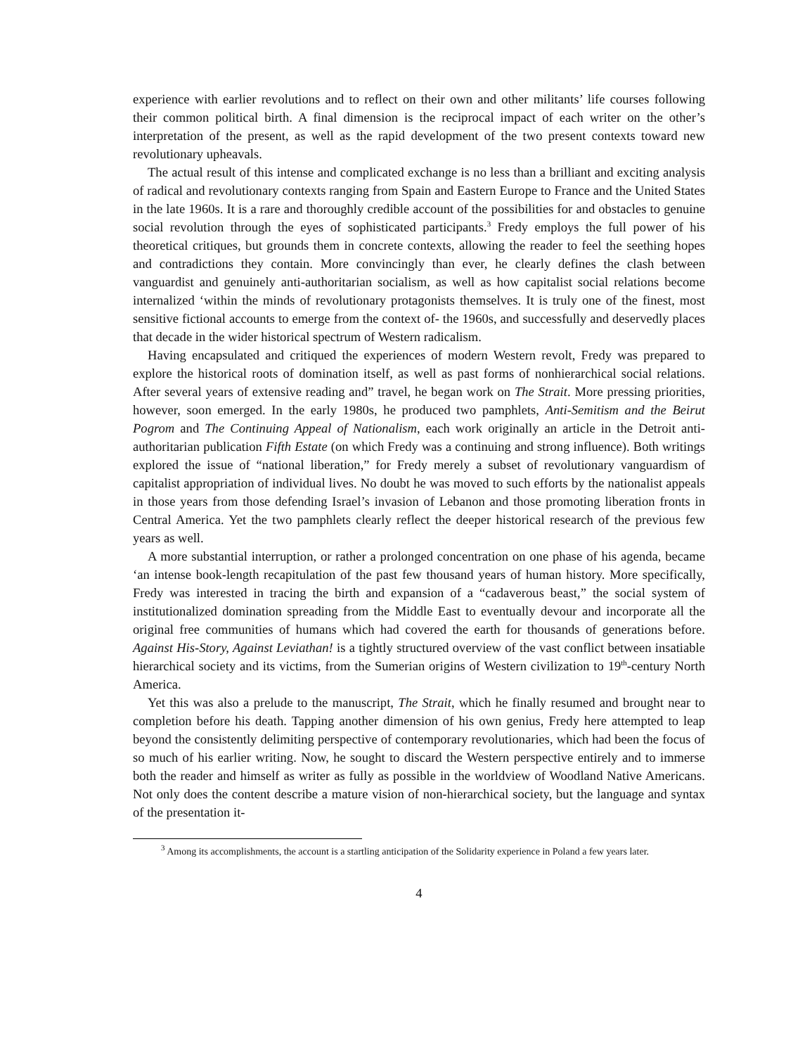experience with earlier revolutions and to reflect on their own and other militants’ life courses following their common political birth. A final dimension is the reciprocal impact of each writer on the other’s interpretation of the present, as well as the rapid development of the two present contexts toward new revolutionary upheavals.
The actual result of this intense and complicated exchange is no less than a brilliant and exciting analysis of radical and revolutionary contexts ranging from Spain and Eastern Europe to France and the United States in the late 1960s. It is a rare and thoroughly credible account of the possibilities for and obstacles to genuine social revolution through the eyes of sophisticated participants.<sup>3</sup> Fredy employs the full power of his theoretical critiques, but grounds them in concrete contexts, allowing the reader to feel the seething hopes and contradictions they contain. More convincingly than ever, he clearly defines the clash between vanguardist and genuinely anti-authoritarian socialism, as well as how capitalist social relations become internalized ‘within the minds of revolutionary protagonists themselves. It is truly one of the finest, most sensitive fictional accounts to emerge from the context of- the 1960s, and successfully and deservedly places that decade in the wider historical spectrum of Western radicalism.
Having encapsulated and critiqued the experiences of modern Western revolt, Fredy was prepared to explore the historical roots of domination itself, as well as past forms of nonhierarchical social relations. After several years of extensive reading and” travel, he began work on The Strait. More pressing priorities, however, soon emerged. In the early 1980s, he produced two pamphlets, Anti-Semitism and the Beirut Pogrom and The Continuing Appeal of Nationalism, each work originally an article in the Detroit anti-authoritarian publication Fifth Estate (on which Fredy was a continuing and strong influence). Both writings explored the issue of “national liberation,” for Fredy merely a subset of revolutionary vanguardism of capitalist appropriation of individual lives. No doubt he was moved to such efforts by the nationalist appeals in those years from those defending Israel’s invasion of Lebanon and those promoting liberation fronts in Central America. Yet the two pamphlets clearly reflect the deeper historical research of the previous few years as well.
A more substantial interruption, or rather a prolonged concentration on one phase of his agenda, became ‘an intense book-length recapitulation of the past few thousand years of human history. More specifically, Fredy was interested in tracing the birth and expansion of a “cadaverous beast,” the social system of institutionalized domination spreading from the Middle East to eventually devour and incorporate all the original free communities of humans which had covered the earth for thousands of generations before. Against His-Story, Against Leviathan! is a tightly structured overview of the vast conflict between insatiable hierarchical society and its victims, from the Sumerian origins of Western civilization to 19<sup>th</sup>-century North America.
Yet this was also a prelude to the manuscript, The Strait, which he finally resumed and brought near to completion before his death. Tapping another dimension of his own genius, Fredy here attempted to leap beyond the consistently delimiting perspective of contemporary revolutionaries, which had been the focus of so much of his earlier writing. Now, he sought to discard the Western perspective entirely and to immerse both the reader and himself as writer as fully as possible in the worldview of Woodland Native Americans. Not only does the content describe a mature vision of non-hierarchical society, but the language and syntax of the presentation it-
<sup>3</sup> Among its accomplishments, the account is a startling anticipation of the Solidarity experience in Poland a few years later.
4